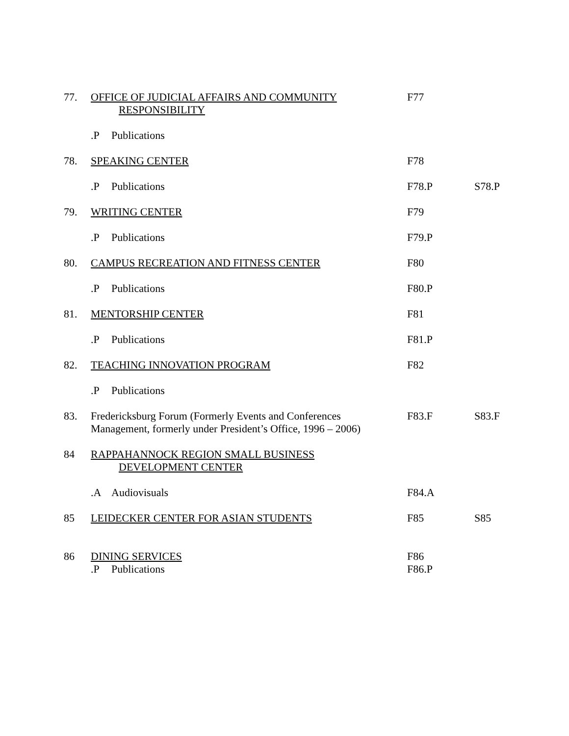| 77. | OFFICE OF JUDICIAL AFFAIRS AND COMMUNITY RESPONSIBILITY | F77 | |
| | .P Publications | | |
| 78. | SPEAKING CENTER | F78 | |
| | .P Publications | F78.P | S78.P |
| 79. | WRITING CENTER | F79 | |
| | .P Publications | F79.P | |
| 80. | CAMPUS RECREATION AND FITNESS CENTER | F80 | |
| | .P Publications | F80.P | |
| 81. | MENTORSHIP CENTER | F81 | |
| | .P Publications | F81.P | |
| 82. | TEACHING INNOVATION PROGRAM | F82 | |
| | .P Publications | | |
| 83. | Fredericksburg Forum (Formerly Events and Conferences Management, formerly under President’s Office, 1996 – 2006) | F83.F | S83.F |
| 84 | RAPPAHANNOCK REGION SMALL BUSINESS DEVELOPMENT CENTER | | |
| | .A Audiovisuals | F84.A | |
| 85 | LEIDECKER CENTER FOR ASIAN STUDENTS | F85 | S85 |
| 86 | DINING SERVICES .P Publications | F86 F86.P | |